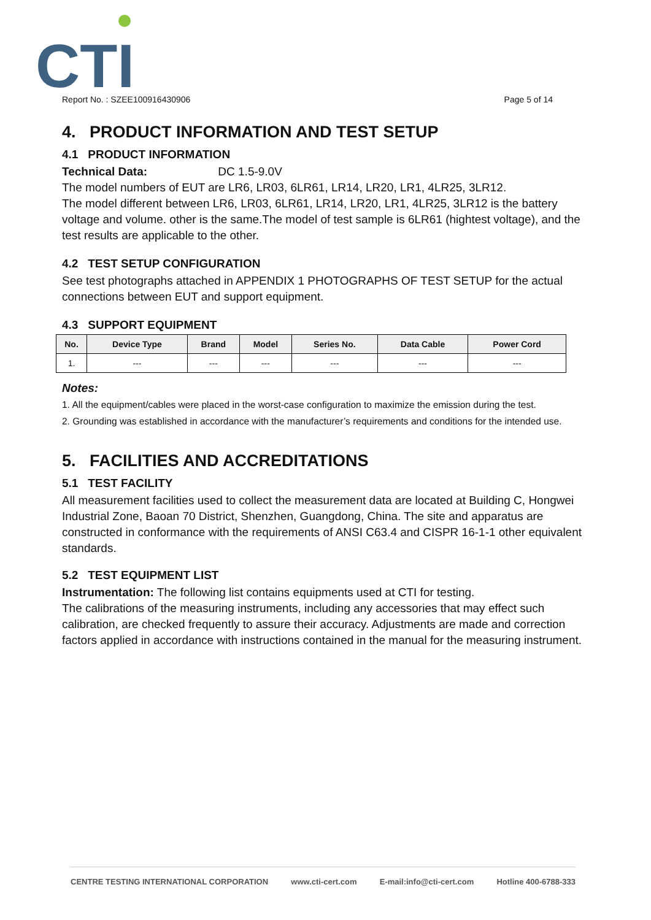CTI
Report No. : SZEE100916430906 Page 5 of 14
4. PRODUCT INFORMATION AND TEST SETUP
4.1 PRODUCT INFORMATION
Technical Data: DC 1.5-9.0V
The model numbers of EUT are LR6, LR03, 6LR61, LR14, LR20, LR1, 4LR25, 3LR12.
The model different between LR6, LR03, 6LR61, LR14, LR20, LR1, 4LR25, 3LR12 is the battery voltage and volume. other is the same.The model of test sample is 6LR61 (hightest voltage), and the test results are applicable to the other.
4.2 TEST SETUP CONFIGURATION
See test photographs attached in APPENDIX 1 PHOTOGRAPHS OF TEST SETUP for the actual connections between EUT and support equipment.
4.3 SUPPORT EQUIPMENT
| No. | Device Type | Brand | Model | Series No. | Data Cable | Power Cord |
| --- | --- | --- | --- | --- | --- | --- |
| 1. | --- | --- | --- | --- | --- | --- |
Notes:
1. All the equipment/cables were placed in the worst-case configuration to maximize the emission during the test.
2. Grounding was established in accordance with the manufacturer’s requirements and conditions for the intended use.
5. FACILITIES AND ACCREDITATIONS
5.1 TEST FACILITY
All measurement facilities used to collect the measurement data are located at Building C, Hongwei Industrial Zone, Baoan 70 District, Shenzhen, Guangdong, China. The site and apparatus are constructed in conformance with the requirements of ANSI C63.4 and CISPR 16-1-1 other equivalent standards.
5.2 TEST EQUIPMENT LIST
Instrumentation: The following list contains equipments used at CTI for testing.
The calibrations of the measuring instruments, including any accessories that may effect such calibration, are checked frequently to assure their accuracy. Adjustments are made and correction factors applied in accordance with instructions contained in the manual for the measuring instrument.
CENTRE TESTING INTERNATIONAL CORPORATION www.cti-cert.com E-mail:info@cti-cert.com Hotline 400-6788-333